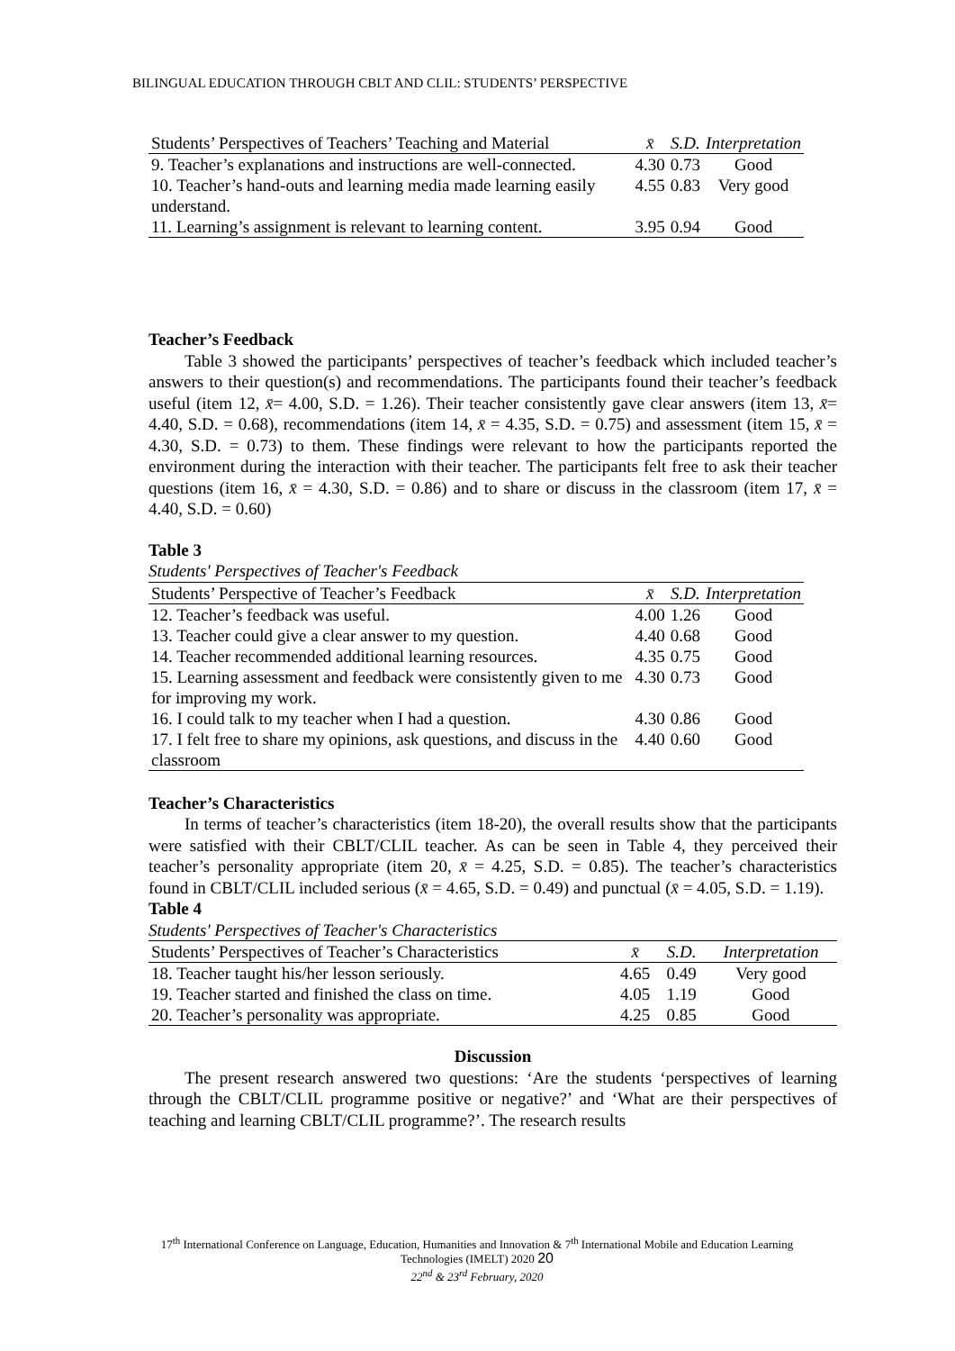BILINGUAL EDUCATION THROUGH CBLT AND CLIL: STUDENTS’ PERSPECTIVE
| Students’ Perspectives of Teachers’ Teaching and Material | x̄ | S.D. | Interpretation |
| --- | --- | --- | --- |
| 9. Teacher’s explanations and instructions are well-connected. | 4.30 | 0.73 | Good |
| 10. Teacher’s hand-outs and learning media made learning easily understand. | 4.55 | 0.83 | Very good |
| 11. Learning’s assignment is relevant to learning content. | 3.95 | 0.94 | Good |
Teacher’s Feedback
Table 3 showed the participants’ perspectives of teacher’s feedback which included teacher’s answers to their question(s) and recommendations. The participants found their teacher’s feedback useful (item 12, x̄= 4.00, S.D. = 1.26). Their teacher consistently gave clear answers (item 13, x̄= 4.40, S.D. = 0.68), recommendations (item 14, x̄ = 4.35, S.D. = 0.75) and assessment (item 15, x̄ = 4.30, S.D. = 0.73) to them. These findings were relevant to how the participants reported the environment during the interaction with their teacher. The participants felt free to ask their teacher questions (item 16, x̄ = 4.30, S.D. = 0.86) and to share or discuss in the classroom (item 17, x̄ = 4.40, S.D. = 0.60)
Table 3
Students' Perspectives of Teacher's Feedback
| Students’ Perspective of Teacher’s Feedback | x̄ | S.D. | Interpretation |
| --- | --- | --- | --- |
| 12. Teacher’s feedback was useful. | 4.00 | 1.26 | Good |
| 13. Teacher could give a clear answer to my question. | 4.40 | 0.68 | Good |
| 14. Teacher recommended additional learning resources. | 4.35 | 0.75 | Good |
| 15. Learning assessment and feedback were consistently given to me for improving my work. | 4.30 | 0.73 | Good |
| 16. I could talk to my teacher when I had a question. | 4.30 | 0.86 | Good |
| 17. I felt free to share my opinions, ask questions, and discuss in the classroom | 4.40 | 0.60 | Good |
Teacher’s Characteristics
In terms of teacher’s characteristics (item 18-20), the overall results show that the participants were satisfied with their CBLT/CLIL teacher. As can be seen in Table 4, they perceived their teacher’s personality appropriate (item 20, x̄ = 4.25, S.D. = 0.85). The teacher’s characteristics found in CBLT/CLIL included serious (x̄ = 4.65, S.D. = 0.49) and punctual (x̄ = 4.05, S.D. = 1.19).
Table 4
Students' Perspectives of Teacher's Characteristics
| Students’ Perspectives of Teacher’s Characteristics | x̄ | S.D. | Interpretation |
| --- | --- | --- | --- |
| 18. Teacher taught his/her lesson seriously. | 4.65 | 0.49 | Very good |
| 19. Teacher started and finished the class on time. | 4.05 | 1.19 | Good |
| 20. Teacher’s personality was appropriate. | 4.25 | 0.85 | Good |
Discussion
The present research answered two questions: ‘Are the students ‘perspectives of learning through the CBLT/CLIL programme positive or negative?’ and ‘What are their perspectives of teaching and learning CBLT/CLIL programme?’. The research results
17<sup>th</sup> International Conference on Language, Education, Humanities and Innovation & 7<sup>th</sup> International Mobile and Education Learning Technologies (IMELT) 2020 20
22<sup>nd</sup> & 23<sup>rd</sup> February, 2020